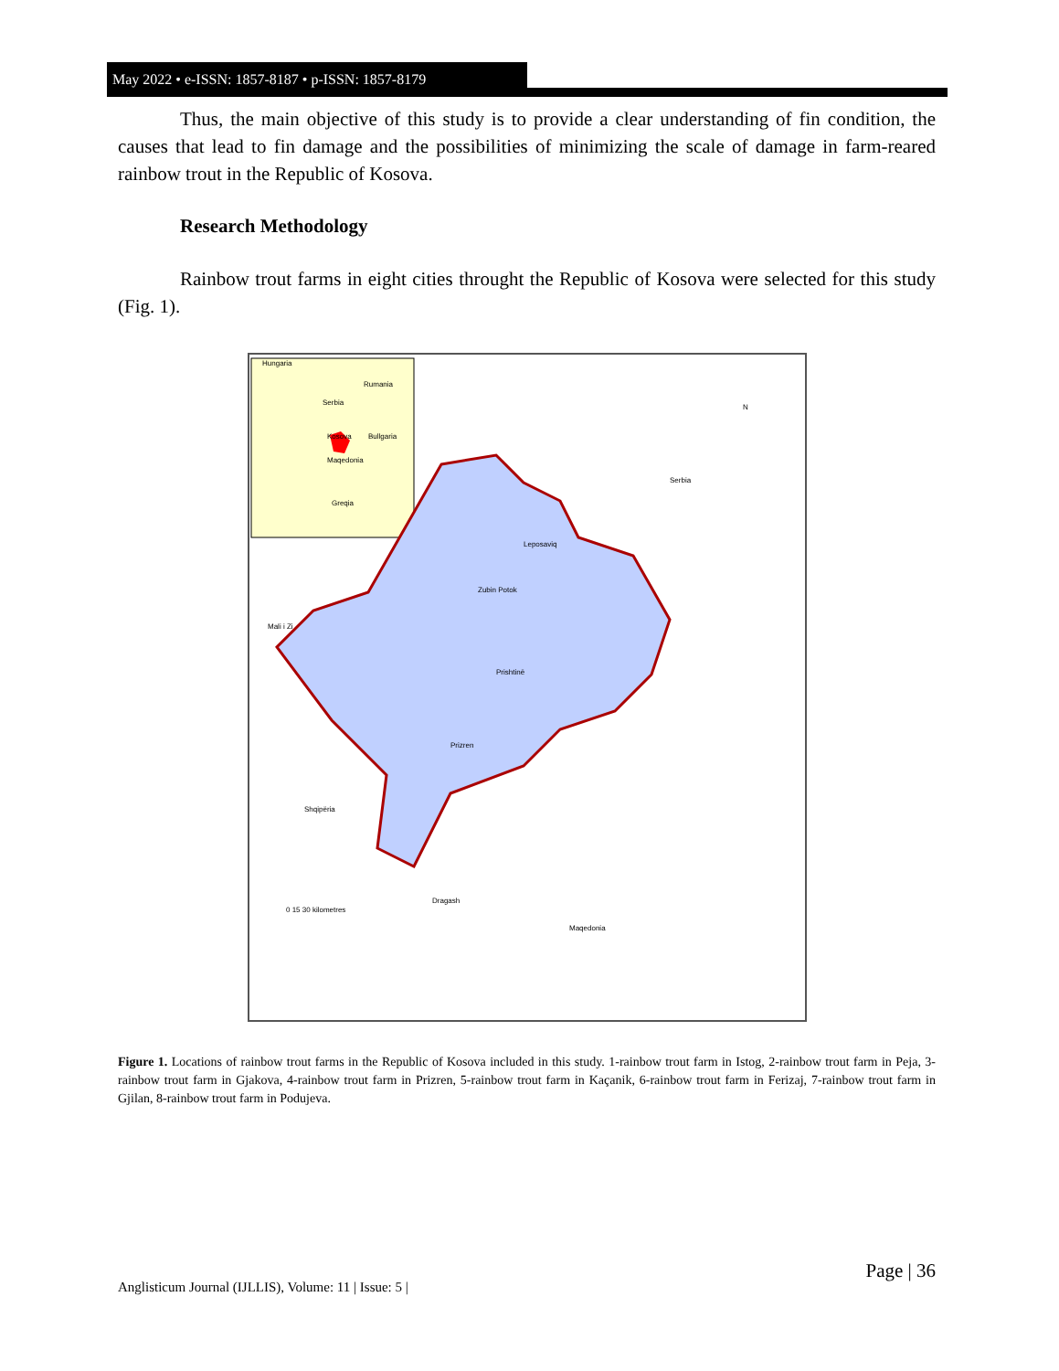May 2022 • e-ISSN: 1857-8187 • p-ISSN: 1857-8179
Thus, the main objective of this study is to provide a clear understanding of fin condition, the causes that lead to fin damage and the possibilities of minimizing the scale of damage in farm-reared rainbow trout in the Republic of Kosova.
Research Methodology
Rainbow trout farms in eight cities throught the Republic of Kosova were selected for this study (Fig. 1).
Hungaria
Rumania
Serbia
Kosova
Bullgaria
Maqedonia
Greqia
N
Leposaviq
Zubin Potok
Prishtinë
Prizren
Dragash
Serbia
Mali i Zi
Shqipëria
Maqedonia
0 15 30 kilometres
Figure 1. Locations of rainbow trout farms in the Republic of Kosova included in this study. 1-rainbow trout farm in Istog, 2-rainbow trout farm in Peja, 3-rainbow trout farm in Gjakova, 4-rainbow trout farm in Prizren, 5-rainbow trout farm in Kaçanik, 6-rainbow trout farm in Ferizaj, 7-rainbow trout farm in Gjilan, 8-rainbow trout farm in Podujeva.
Page | 36
Anglisticum Journal (IJLLIS), Volume: 11 | Issue: 5 |